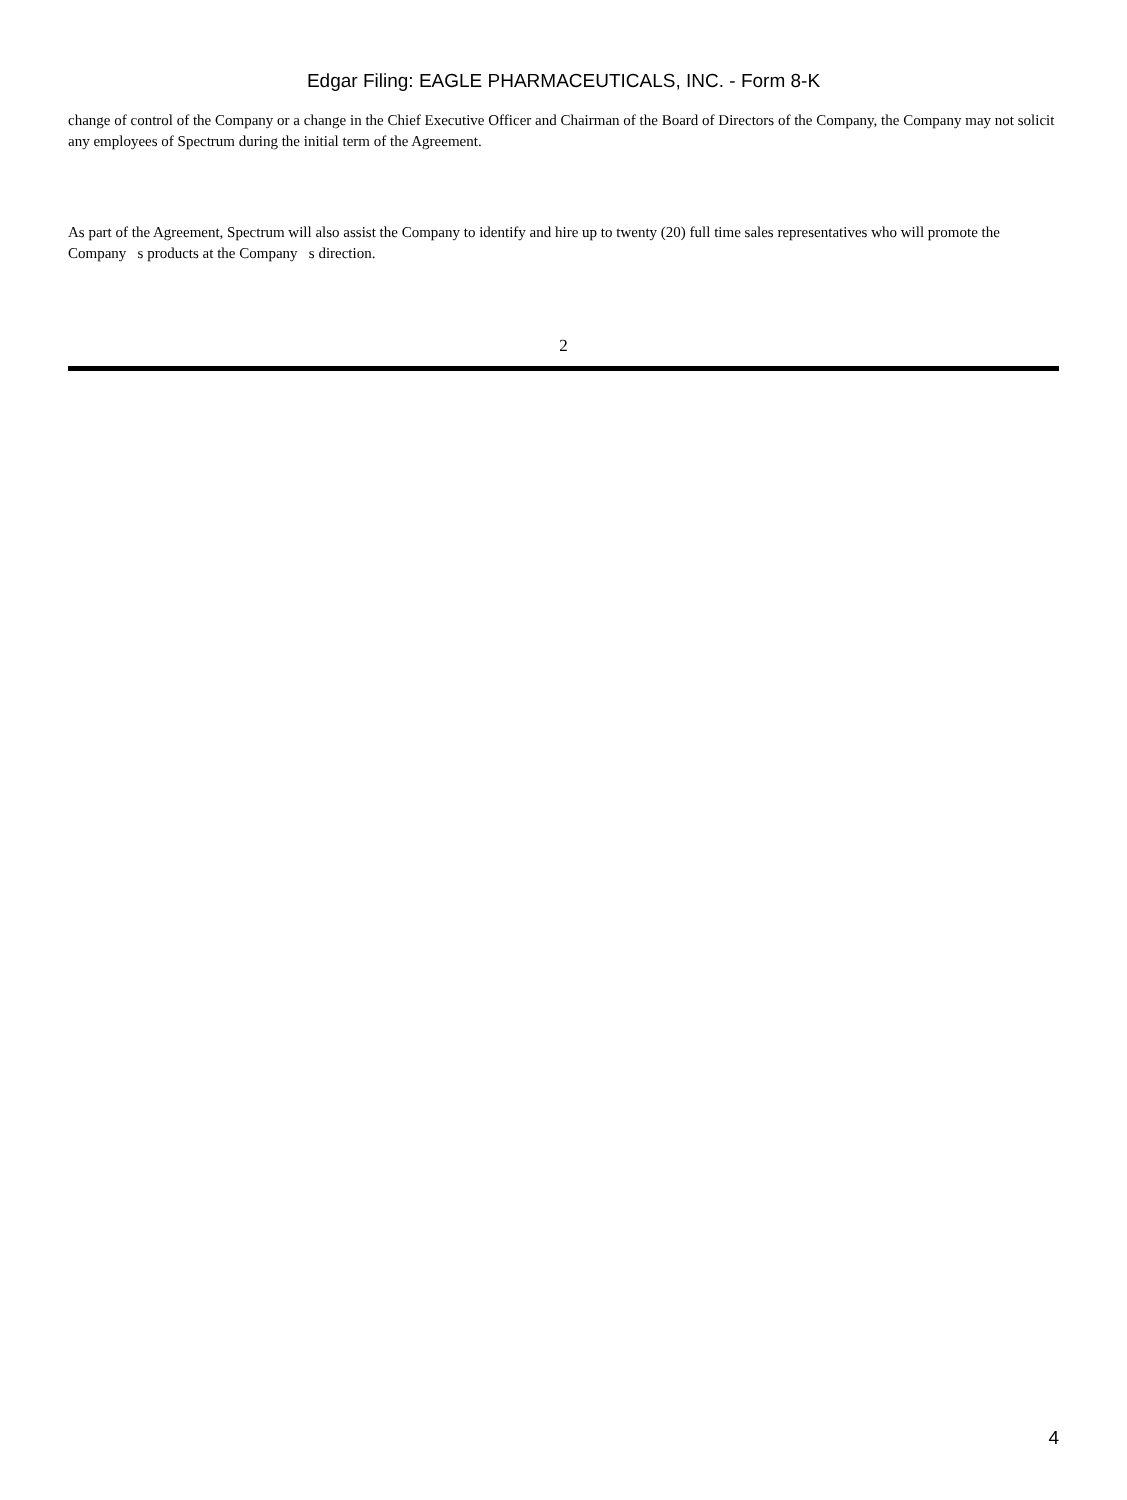Edgar Filing: EAGLE PHARMACEUTICALS, INC. - Form 8-K
change of control of the Company or a change in the Chief Executive Officer and Chairman of the Board of Directors of the Company, the Company may not solicit any employees of Spectrum during the initial term of the Agreement.
As part of the Agreement, Spectrum will also assist the Company to identify and hire up to twenty (20) full time sales representatives who will promote the Company s products at the Company s direction.
2
4